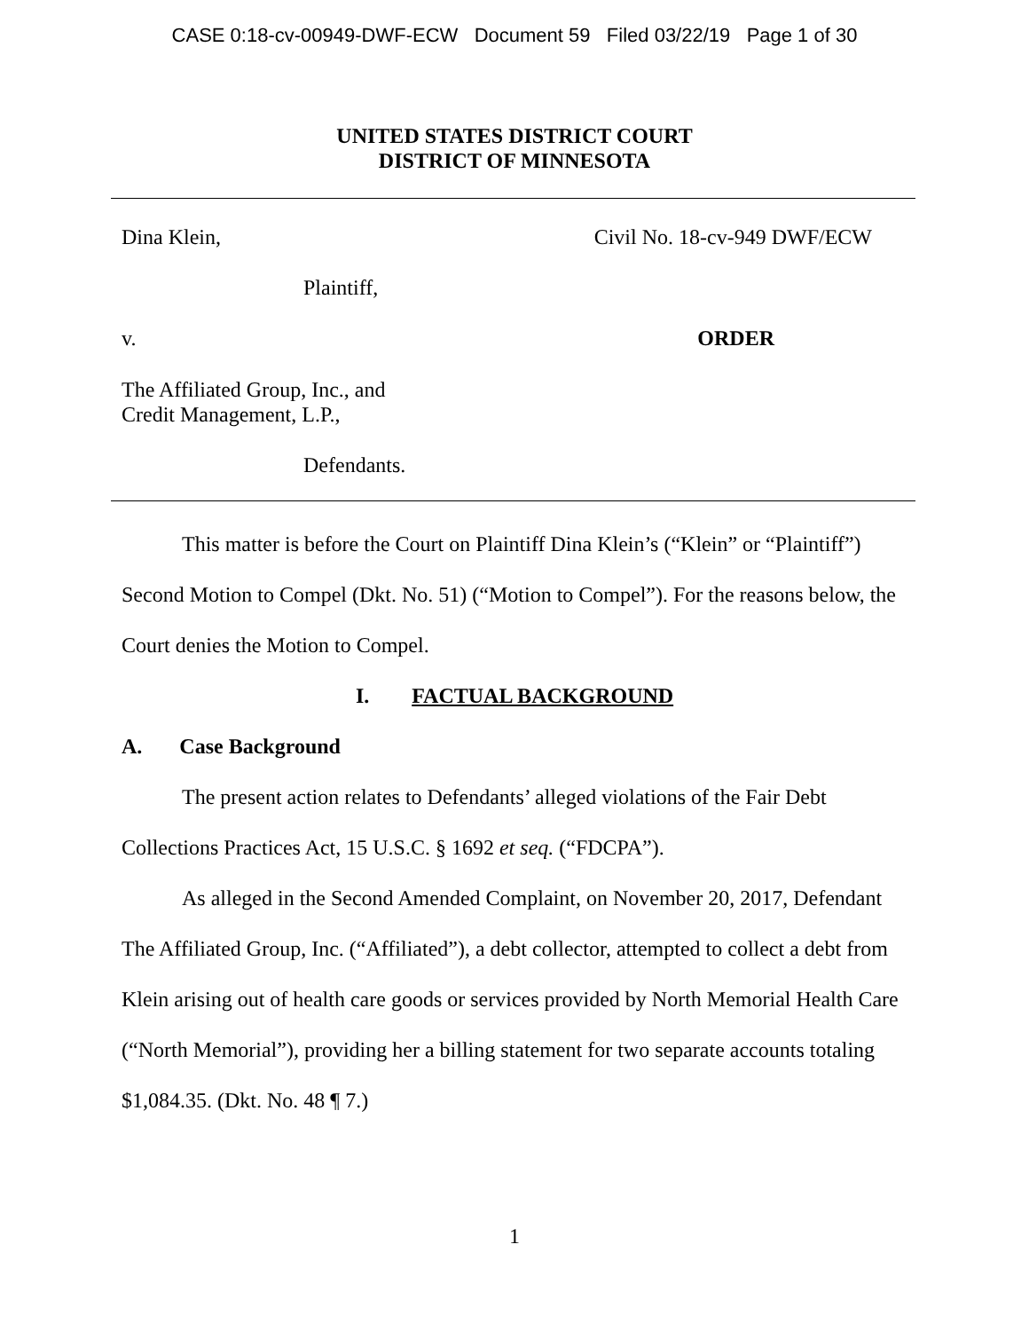CASE 0:18-cv-00949-DWF-ECW Document 59 Filed 03/22/19 Page 1 of 30
UNITED STATES DISTRICT COURT
DISTRICT OF MINNESOTA
Dina Klein, Civil No. 18-cv-949 DWF/ECW
Plaintiff,
v. ORDER
The Affiliated Group, Inc., and
Credit Management, L.P.,
Defendants.
This matter is before the Court on Plaintiff Dina Klein’s (“Klein” or “Plaintiff”) Second Motion to Compel (Dkt. No. 51) (“Motion to Compel”). For the reasons below, the Court denies the Motion to Compel.
I. FACTUAL BACKGROUND
A. Case Background
The present action relates to Defendants’ alleged violations of the Fair Debt Collections Practices Act, 15 U.S.C. § 1692 et seq. (“FDCPA”).
As alleged in the Second Amended Complaint, on November 20, 2017, Defendant The Affiliated Group, Inc. (“Affiliated”), a debt collector, attempted to collect a debt from Klein arising out of health care goods or services provided by North Memorial Health Care (“North Memorial”), providing her a billing statement for two separate accounts totaling $1,084.35. (Dkt. No. 48 ¶ 7.)
1